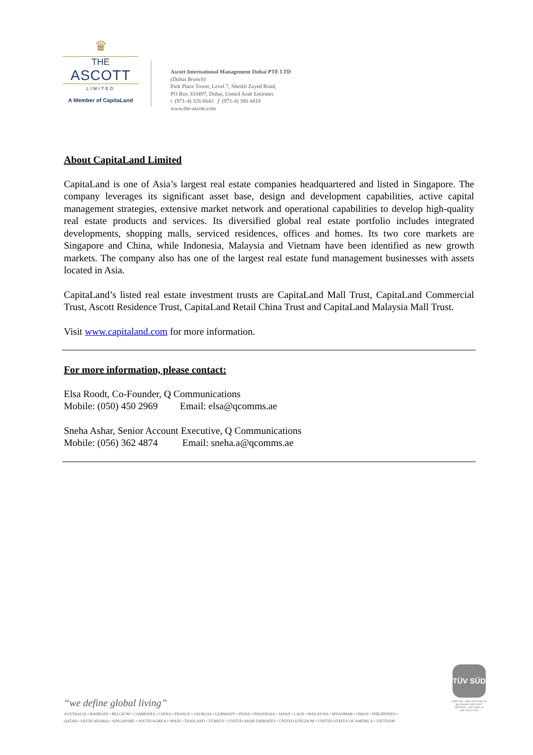♛
THE
ASCOTT
LIMITED
A Member of CapitaLand
Ascott International Management Dubai PTE LTD
(Dubai Branch)
Park Place Tower, Level 7, Sheikh Zayed Road,
PO Box 333497, Dubai, United Arab Emirates
t (971-4) 326 6643 f (971-4) 386 4418
www.the-ascott.com
About CapitaLand Limited
CapitaLand is one of Asia’s largest real estate companies headquartered and listed in Singapore. The company leverages its significant asset base, design and development capabilities, active capital management strategies, extensive market network and operational capabilities to develop high-quality real estate products and services. Its diversified global real estate portfolio includes integrated developments, shopping malls, serviced residences, offices and homes. Its two core markets are Singapore and China, while Indonesia, Malaysia and Vietnam have been identified as new growth markets. The company also has one of the largest real estate fund management businesses with assets located in Asia.
CapitaLand’s listed real estate investment trusts are CapitaLand Mall Trust, CapitaLand Commercial Trust, Ascott Residence Trust, CapitaLand Retail China Trust and CapitaLand Malaysia Mall Trust.
Visit www.capitaland.com for more information.
For more information, please contact:
Elsa Roodt, Co-Founder, Q Communications
Mobile: (050) 450 2969 Email: elsa@qcomms.ae
Sneha Ashar, Senior Account Executive, Q Communications
Mobile: (056) 362 4874 Email: sneha.a@qcomms.ae
“we define global living”
AUSTRALIA • BAHRAIN • BELGIUM • CAMBODIA • CHINA • FRANCE • GEORGIA • GERMANY • INDIA • INDONESIA • JAPAN • LAOS • MALAYSIA • MYANMAR • OMAN • PHILIPPINES •
QATAR • SAUDI ARABIA • SINGAPORE • SOUTH KOREA • SPAIN • THAILAND • TURKEY • UNITED ARAB EMIRATES • UNITED KINGDOM • UNITED STATES OF AMERICA • VIETNAM
TÜV SÜD
CERT NO.: OHS-2009-0291-21
BS OHSAS 18001:2007
CERT NO.: 2007-0387-21
ISO 14001:2004